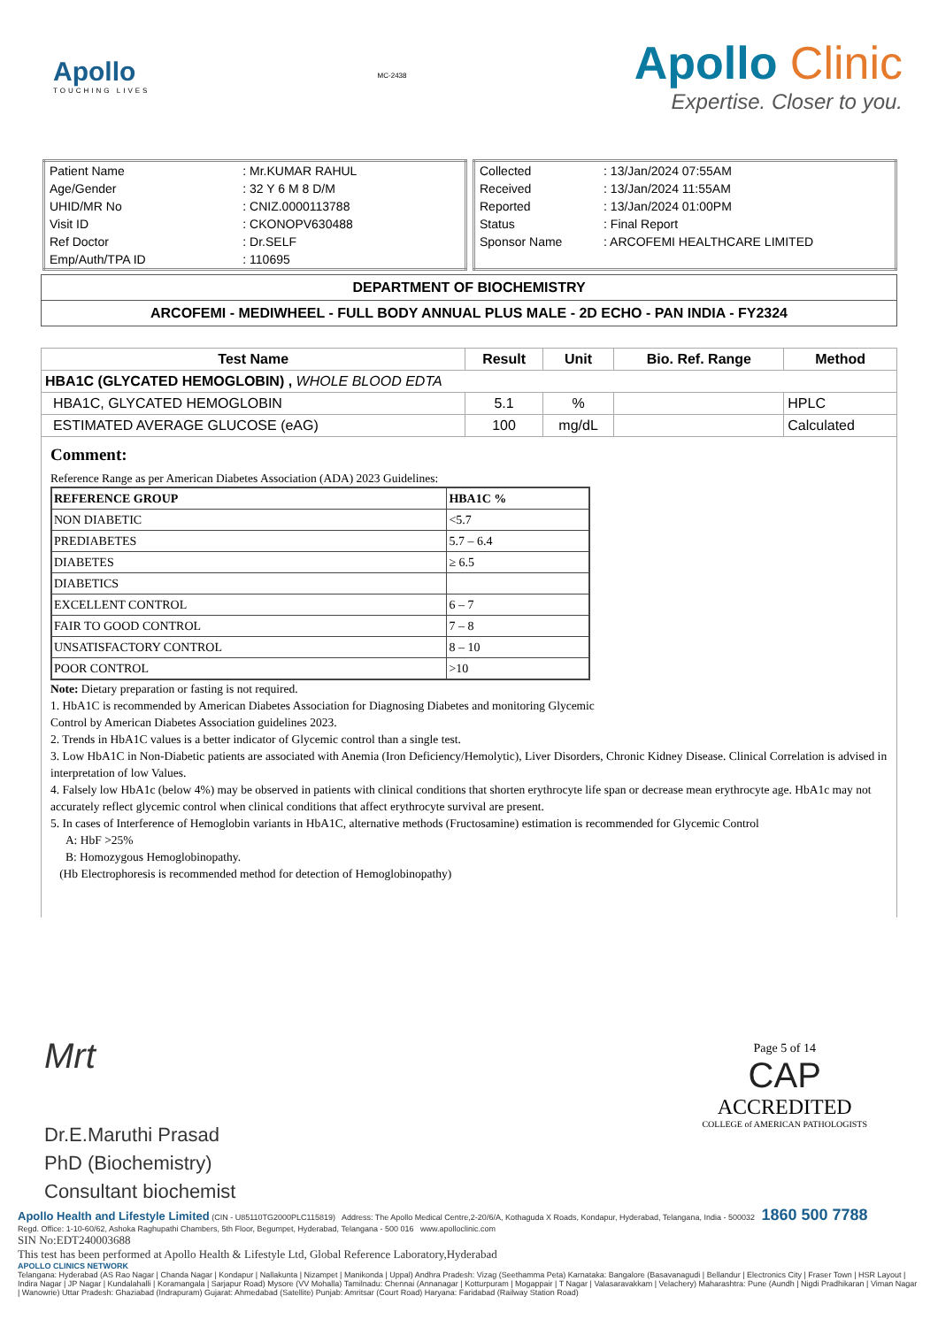Apollo
TOUCHING LIVES
MC-2438
Apollo Clinic
Expertise. Closer to you.
| Patient Name | : Mr.KUMAR RAHUL |
| Age/Gender | : 32 Y 6 M 8 D/M |
| UHID/MR No | : CNIZ.0000113788 |
| Visit ID | : CKONOPV630488 |
| Ref Doctor | : Dr.SELF |
| Emp/Auth/TPA ID | : 110695 |
| Collected | : 13/Jan/2024 07:55AM |
| Received | : 13/Jan/2024 11:55AM |
| Reported | : 13/Jan/2024 01:00PM |
| Status | : Final Report |
| Sponsor Name | : ARCOFEMI HEALTHCARE LIMITED |
DEPARTMENT OF BIOCHEMISTRY
ARCOFEMI - MEDIWHEEL - FULL BODY ANNUAL PLUS MALE - 2D ECHO - PAN INDIA - FY2324
| Test Name | Result | Unit | Bio. Ref. Range | Method |
| --- | --- | --- | --- | --- |
| HBA1C (GLYCATED HEMOGLOBIN) , WHOLE BLOOD EDTA | | | | |
| HBA1C, GLYCATED HEMOGLOBIN | 5.1 | % | | HPLC |
| ESTIMATED AVERAGE GLUCOSE (eAG) | 100 | mg/dL | | Calculated |
Comment:
Reference Range as per American Diabetes Association (ADA) 2023 Guidelines:
| REFERENCE GROUP | HBA1C % |
| NON DIABETIC | <5.7 |
| PREDIABETES | 5.7 – 6.4 |
| DIABETES | ≥ 6.5 |
| DIABETICS | |
| EXCELLENT CONTROL | 6 – 7 |
| FAIR TO GOOD CONTROL | 7 – 8 |
| UNSATISFACTORY CONTROL | 8 – 10 |
| POOR CONTROL | >10 |
Note: Dietary preparation or fasting is not required.
1. HbA1C is recommended by American Diabetes Association for Diagnosing Diabetes and monitoring Glycemic
Control by American Diabetes Association guidelines 2023.
2. Trends in HbA1C values is a better indicator of Glycemic control than a single test.
3. Low HbA1C in Non-Diabetic patients are associated with Anemia (Iron Deficiency/Hemolytic), Liver Disorders, Chronic Kidney Disease. Clinical Correlation is advised in interpretation of low Values.
4. Falsely low HbA1c (below 4%) may be observed in patients with clinical conditions that shorten erythrocyte life span or decrease mean erythrocyte age. HbA1c may not accurately reflect glycemic control when clinical conditions that affect erythrocyte survival are present.
5. In cases of Interference of Hemoglobin variants in HbA1C, alternative methods (Fructosamine) estimation is recommended for Glycemic Control
A: HbF >25%
B: Homozygous Hemoglobinopathy.
(Hb Electrophoresis is recommended method for detection of Hemoglobinopathy)
Mrt
Dr.E.Maruthi Prasad
PhD (Biochemistry)
Consultant biochemist
Page 5 of 14
CAP
ACCREDITED
COLLEGE of AMERICAN PATHOLOGISTS
Apollo Health and Lifestyle Limited (CIN - U85110TG2000PLC115819) Address: The Apollo Medical Centre,2-20/6/A, Kothaguda X Roads, Kondapur, Hyderabad, Telangana, India - 500032 1860 500 7788
Regd. Office: 1-10-60/62, Ashoka Raghupathi Chambers, 5th Floor, Begumpet, Hyderabad, Telangana - 500 016 www.apolloclinic.com
SIN No:EDT240003688
This test has been performed at Apollo Health & Lifestyle Ltd, Global Reference Laboratory,Hyderabad
APOLLO CLINICS NETWORK
Telangana: Hyderabad (AS Rao Nagar | Chanda Nagar | Kondapur | Nallakunta | Nizampet | Manikonda | Uppal) Andhra Pradesh: Vizag (Seethamma Peta) Karnataka: Bangalore (Basavanagudi | Bellandur | Electronics City | Fraser Town | HSR Layout | Indira Nagar | JP Nagar | Kundalahalli | Koramangala | Sarjapur Road) Mysore (VV Mohalla) Tamilnadu: Chennai (Annanagar | Kotturpuram | Mogappair | T Nagar | Valasaravakkam | Velachery) Maharashtra: Pune (Aundh | Nigdi Pradhikaran | Viman Nagar | Wanowrie) Uttar Pradesh: Ghaziabad (Indrapuram) Gujarat: Ahmedabad (Satellite) Punjab: Amritsar (Court Road) Haryana: Faridabad (Railway Station Road)